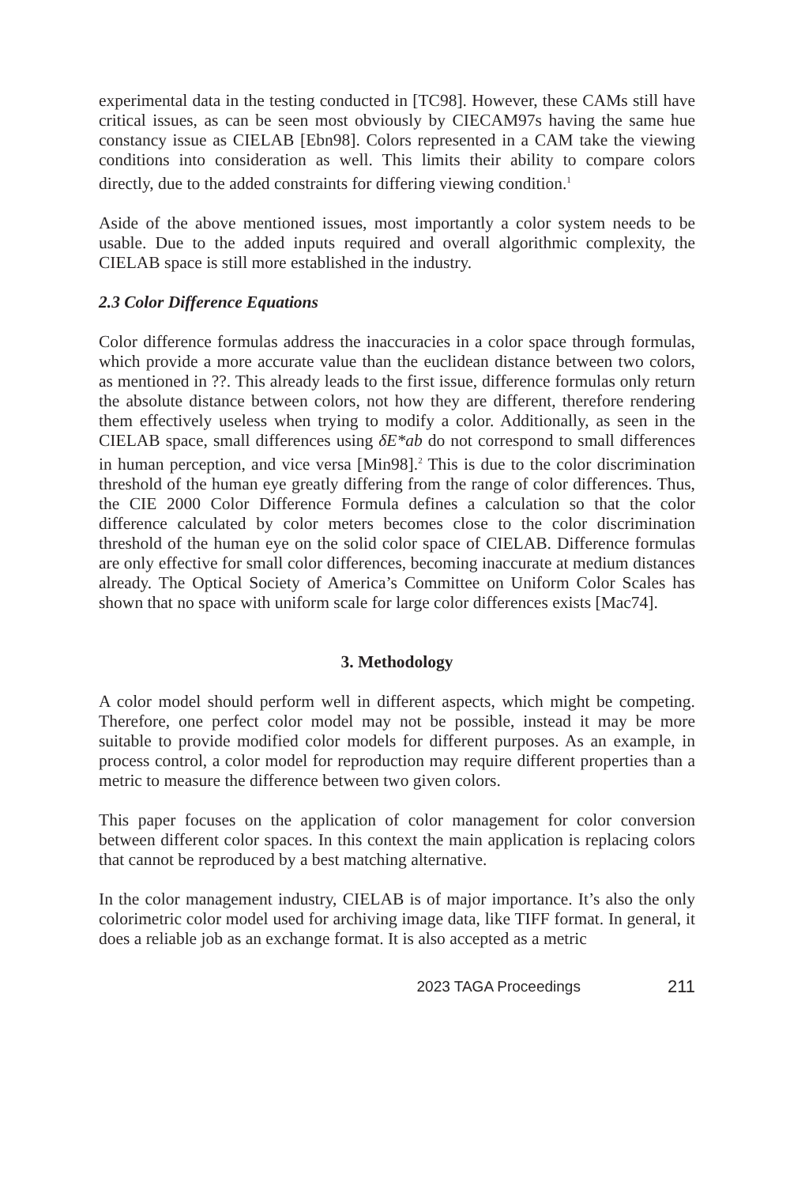experimental data in the testing conducted in [TC98]. However, these CAMs still have critical issues, as can be seen most obviously by CIECAM97s having the same hue constancy issue as CIELAB [Ebn98]. Colors represented in a CAM take the viewing conditions into consideration as well. This limits their ability to compare colors directly, due to the added constraints for differing viewing condition.<sup>1</sup>
Aside of the above mentioned issues, most importantly a color system needs to be usable. Due to the added inputs required and overall algorithmic complexity, the CIELAB space is still more established in the industry.
2.3 Color Difference Equations
Color difference formulas address the inaccuracies in a color space through formulas, which provide a more accurate value than the euclidean distance between two colors, as mentioned in ??. This already leads to the first issue, difference formulas only return the absolute distance between colors, not how they are different, therefore rendering them effectively useless when trying to modify a color. Additionally, as seen in the CIELAB space, small differences using δE*ab do not correspond to small differences in human perception, and vice versa [Min98].<sup>2</sup> This is due to the color discrimination threshold of the human eye greatly differing from the range of color differences. Thus, the CIE 2000 Color Difference Formula defines a calculation so that the color difference calculated by color meters becomes close to the color discrimination threshold of the human eye on the solid color space of CIELAB. Difference formulas are only effective for small color differences, becoming inaccurate at medium distances already. The Optical Society of America’s Committee on Uniform Color Scales has shown that no space with uniform scale for large color differences exists [Mac74].
3. Methodology
A color model should perform well in different aspects, which might be competing. Therefore, one perfect color model may not be possible, instead it may be more suitable to provide modified color models for different purposes. As an example, in process control, a color model for reproduction may require different properties than a metric to measure the difference between two given colors.
This paper focuses on the application of color management for color conversion between different color spaces. In this context the main application is replacing colors that cannot be reproduced by a best matching alternative.
In the color management industry, CIELAB is of major importance. It’s also the only colorimetric color model used for archiving image data, like TIFF format. In general, it does a reliable job as an exchange format. It is also accepted as a metric
2023 TAGA Proceedings 211